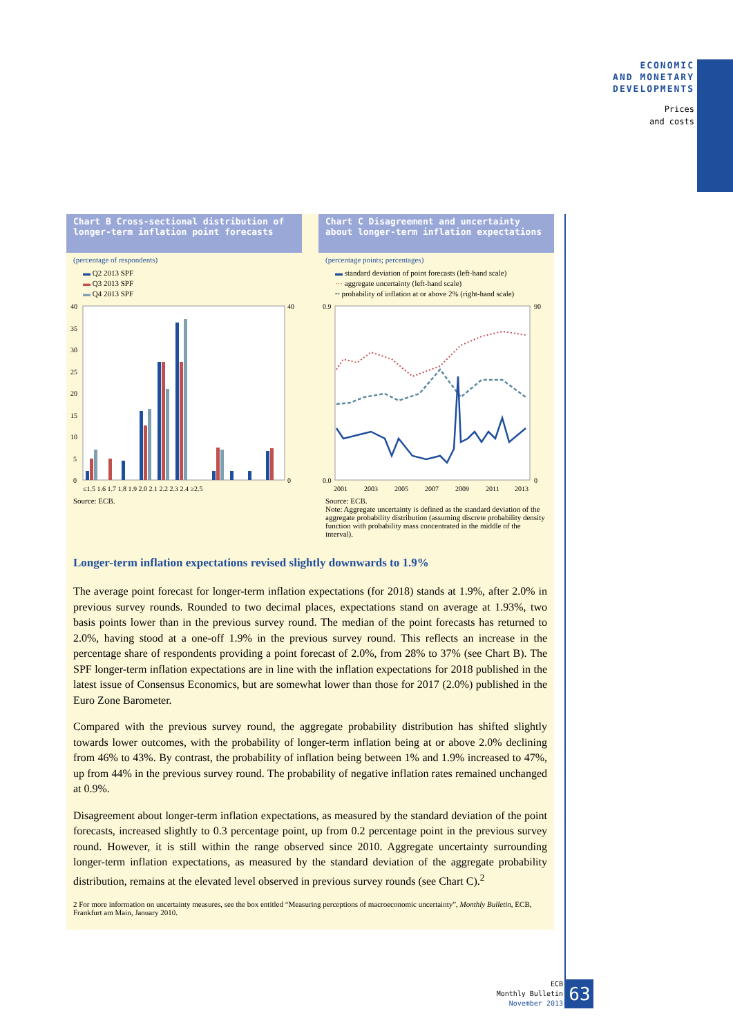ECONOMIC
AND MONETARY
DEVELOPMENTS
Prices
and costs
Chart B Cross-sectional distribution of longer-term inflation point forecasts
(percentage of respondents)
▬ Q2 2013 SPF
▬ Q3 2013 SPF
▬ Q4 2013 SPF
40
35
30
25
20
15
10
5
0
40
0
≤1.5 1.6 1.7 1.8 1.9 2.0 2.1 2.2 2.3 2.4 ≥2.5
Source: ECB.
Chart C Disagreement and uncertainty about longer-term inflation expectations
(percentage points; percentages)
▬ standard deviation of point forecasts (left-hand scale)
⋯ aggregate uncertainty (left-hand scale)
╍ probability of inflation at or above 2% (right-hand scale)
0.9
0.0
90
0
2001
2003
2005
2007
2009
2011
2013
Source: ECB.
Note: Aggregate uncertainty is defined as the standard deviation of the aggregate probability distribution (assuming discrete probability density function with probability mass concentrated in the middle of the interval).
Longer-term inflation expectations revised slightly downwards to 1.9%
The average point forecast for longer-term inflation expectations (for 2018) stands at 1.9%, after 2.0% in previous survey rounds. Rounded to two decimal places, expectations stand on average at 1.93%, two basis points lower than in the previous survey round. The median of the point forecasts has returned to 2.0%, having stood at a one-off 1.9% in the previous survey round. This reflects an increase in the percentage share of respondents providing a point forecast of 2.0%, from 28% to 37% (see Chart B). The SPF longer-term inflation expectations are in line with the inflation expectations for 2018 published in the latest issue of Consensus Economics, but are somewhat lower than those for 2017 (2.0%) published in the Euro Zone Barometer.
Compared with the previous survey round, the aggregate probability distribution has shifted slightly towards lower outcomes, with the probability of longer-term inflation being at or above 2.0% declining from 46% to 43%. By contrast, the probability of inflation being between 1% and 1.9% increased to 47%, up from 44% in the previous survey round. The probability of negative inflation rates remained unchanged at 0.9%.
Disagreement about longer-term inflation expectations, as measured by the standard deviation of the point forecasts, increased slightly to 0.3 percentage point, up from 0.2 percentage point in the previous survey round. However, it is still within the range observed since 2010. Aggregate uncertainty surrounding longer-term inflation expectations, as measured by the standard deviation of the aggregate probability distribution, remains at the elevated level observed in previous survey rounds (see Chart C).<sup>2</sup>
2 For more information on uncertainty measures, see the box entitled “Measuring perceptions of macroeconomic uncertainty”, Monthly Bulletin, ECB, Frankfurt am Main, January 2010.
ECB
Monthly Bulletin
November 2013
63